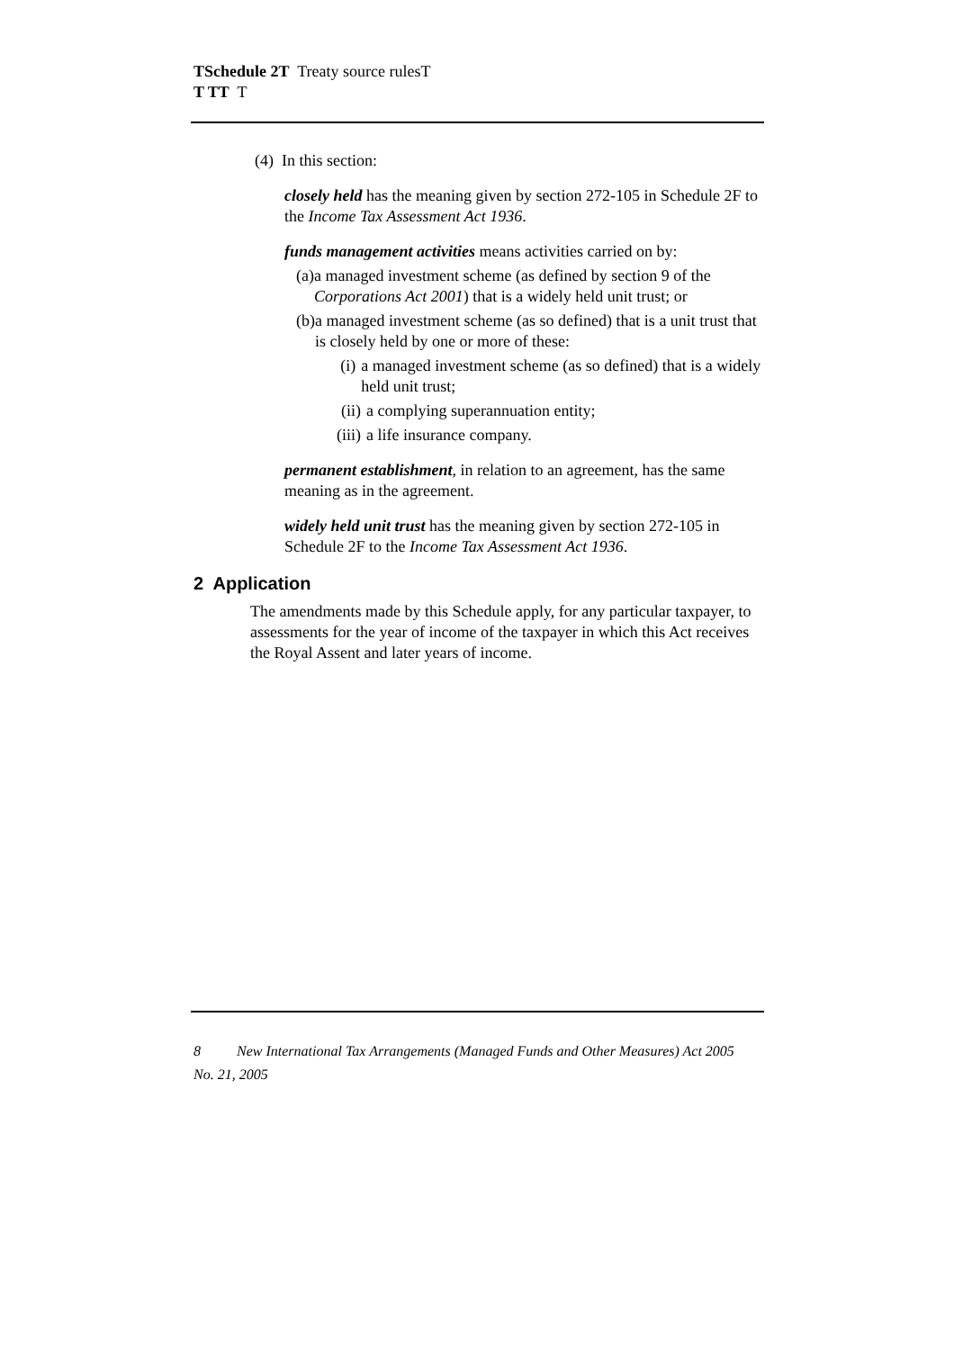TSchedule 2T Treaty source rulesT
T TT T
(4) In this section:
closely held has the meaning given by section 272-105 in Schedule 2F to the Income Tax Assessment Act 1936.
funds management activities means activities carried on by:
(a) a managed investment scheme (as defined by section 9 of the Corporations Act 2001) that is a widely held unit trust; or
(b) a managed investment scheme (as so defined) that is a unit trust that is closely held by one or more of these:
(i) a managed investment scheme (as so defined) that is a widely held unit trust;
(ii) a complying superannuation entity;
(iii) a life insurance company.
permanent establishment, in relation to an agreement, has the same meaning as in the agreement.
widely held unit trust has the meaning given by section 272-105 in Schedule 2F to the Income Tax Assessment Act 1936.
2 Application
The amendments made by this Schedule apply, for any particular taxpayer, to assessments for the year of income of the taxpayer in which this Act receives the Royal Assent and later years of income.
8 New International Tax Arrangements (Managed Funds and Other Measures) Act 2005
No. 21, 2005